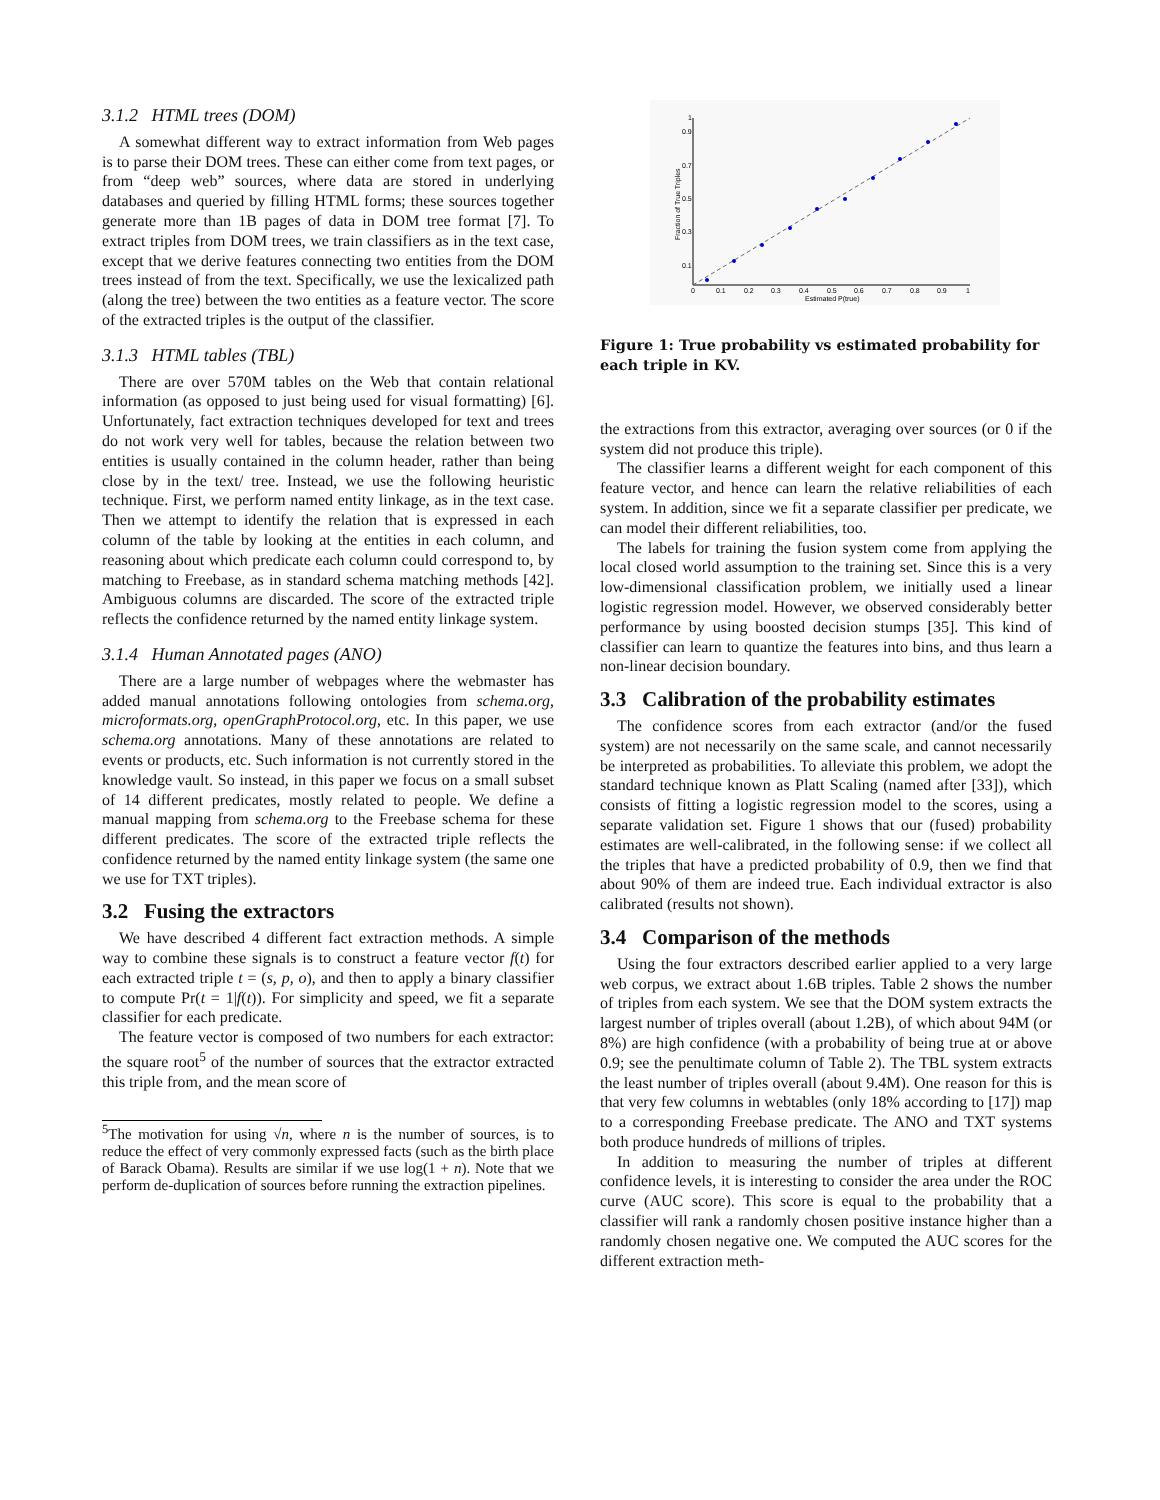3.1.2 HTML trees (DOM)
A somewhat different way to extract information from Web pages is to parse their DOM trees. These can either come from text pages, or from “deep web” sources, where data are stored in underlying databases and queried by filling HTML forms; these sources together generate more than 1B pages of data in DOM tree format [7]. To extract triples from DOM trees, we train classifiers as in the text case, except that we derive features connecting two entities from the DOM trees instead of from the text. Specifically, we use the lexicalized path (along the tree) between the two entities as a feature vector. The score of the extracted triples is the output of the classifier.
3.1.3 HTML tables (TBL)
There are over 570M tables on the Web that contain relational information (as opposed to just being used for visual formatting) [6]. Unfortunately, fact extraction techniques developed for text and trees do not work very well for tables, because the relation between two entities is usually contained in the column header, rather than being close by in the text/ tree. Instead, we use the following heuristic technique. First, we perform named entity linkage, as in the text case. Then we attempt to identify the relation that is expressed in each column of the table by looking at the entities in each column, and reasoning about which predicate each column could correspond to, by matching to Freebase, as in standard schema matching methods [42]. Ambiguous columns are discarded. The score of the extracted triple reflects the confidence returned by the named entity linkage system.
3.1.4 Human Annotated pages (ANO)
There are a large number of webpages where the webmaster has added manual annotations following ontologies from schema.org, microformats.org, openGraphProtocol.org, etc. In this paper, we use schema.org annotations. Many of these annotations are related to events or products, etc. Such information is not currently stored in the knowledge vault. So instead, in this paper we focus on a small subset of 14 different predicates, mostly related to people. We define a manual mapping from schema.org to the Freebase schema for these different predicates. The score of the extracted triple reflects the confidence returned by the named entity linkage system (the same one we use for TXT triples).
3.2 Fusing the extractors
We have described 4 different fact extraction methods. A simple way to combine these signals is to construct a feature vector f(t) for each extracted triple t = (s, p, o), and then to apply a binary classifier to compute Pr(t = 1|f(t)). For simplicity and speed, we fit a separate classifier for each predicate.
The feature vector is composed of two numbers for each extractor: the square root<sup>5</sup> of the number of sources that the extractor extracted this triple from, and the mean score of
<sup>5</sup> The motivation for using √n, where n is the number of sources, is to reduce the effect of very commonly expressed facts (such as the birth place of Barack Obama). Results are similar if we use log(1 + n). Note that we perform de-duplication of sources before running the extraction pipelines.
0
0.1
0.2
0.3
0.4
0.5
0.6
0.7
0.8
0.9
1
Estimated P(true)
0.9
0.7
0.5
0.3
0.1
1
Fraction of True Triples
Figure 1: True probability vs estimated probability for each triple in KV.
the extractions from this extractor, averaging over sources (or 0 if the system did not produce this triple).
The classifier learns a different weight for each component of this feature vector, and hence can learn the relative reliabilities of each system. In addition, since we fit a separate classifier per predicate, we can model their different reliabilities, too.
The labels for training the fusion system come from applying the local closed world assumption to the training set. Since this is a very low-dimensional classification problem, we initially used a linear logistic regression model. However, we observed considerably better performance by using boosted decision stumps [35]. This kind of classifier can learn to quantize the features into bins, and thus learn a non-linear decision boundary.
3.3 Calibration of the probability estimates
The confidence scores from each extractor (and/or the fused system) are not necessarily on the same scale, and cannot necessarily be interpreted as probabilities. To alleviate this problem, we adopt the standard technique known as Platt Scaling (named after [33]), which consists of fitting a logistic regression model to the scores, using a separate validation set. Figure 1 shows that our (fused) probability estimates are well-calibrated, in the following sense: if we collect all the triples that have a predicted probability of 0.9, then we find that about 90% of them are indeed true. Each individual extractor is also calibrated (results not shown).
3.4 Comparison of the methods
Using the four extractors described earlier applied to a very large web corpus, we extract about 1.6B triples. Table 2 shows the number of triples from each system. We see that the DOM system extracts the largest number of triples overall (about 1.2B), of which about 94M (or 8%) are high confidence (with a probability of being true at or above 0.9; see the penultimate column of Table 2). The TBL system extracts the least number of triples overall (about 9.4M). One reason for this is that very few columns in webtables (only 18% according to [17]) map to a corresponding Freebase predicate. The ANO and TXT systems both produce hundreds of millions of triples.
In addition to measuring the number of triples at different confidence levels, it is interesting to consider the area under the ROC curve (AUC score). This score is equal to the probability that a classifier will rank a randomly chosen positive instance higher than a randomly chosen negative one. We computed the AUC scores for the different extraction meth-